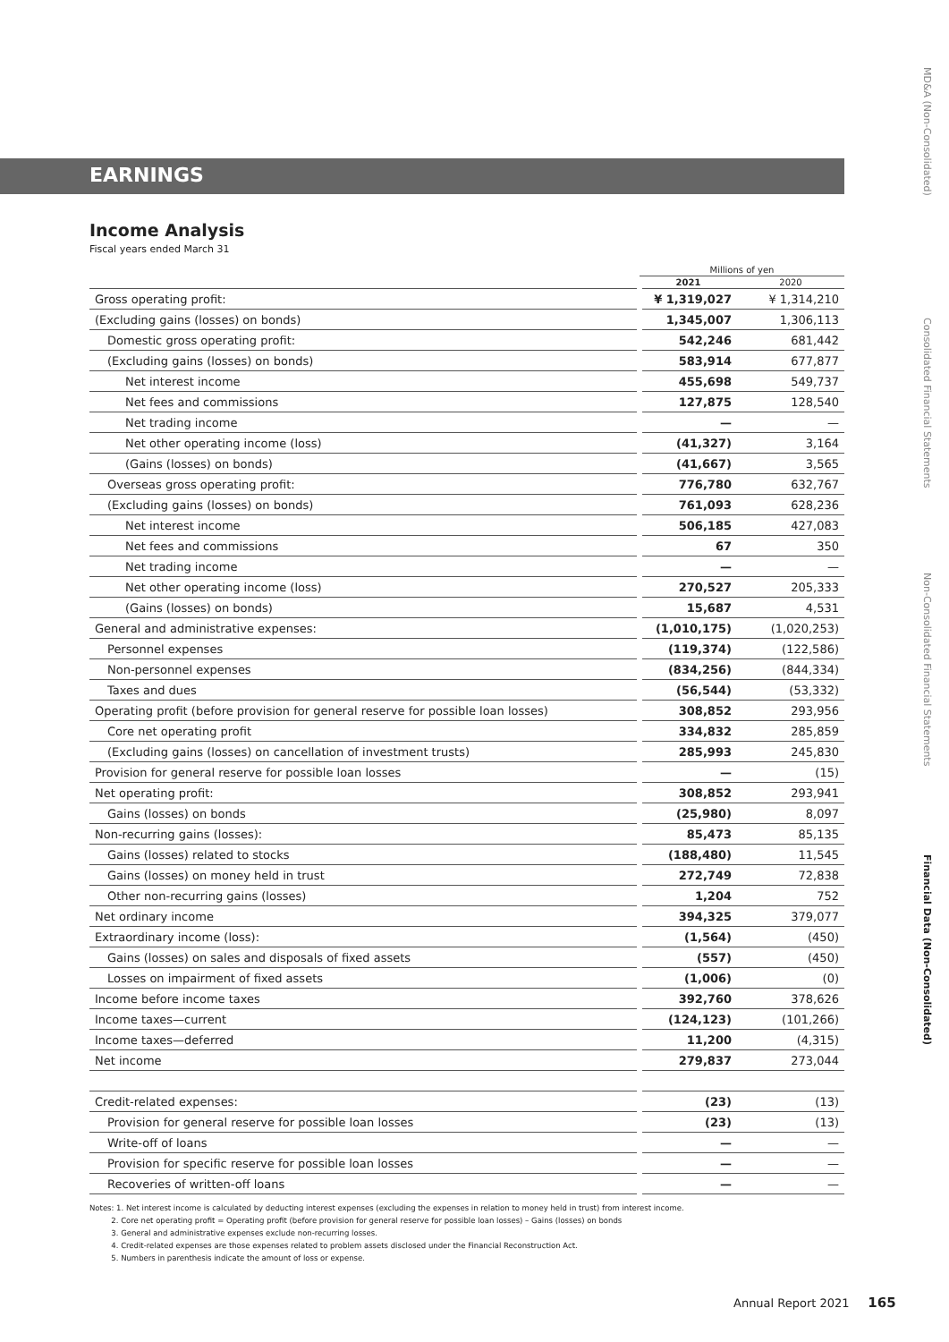EARNINGS
Income Analysis
Fiscal years ended March 31
| | Millions of yen | |
| --- | --- | --- |
| | 2021 | 2020 |
| Gross operating profit: | ¥ 1,319,027 | ¥ 1,314,210 |
| (Excluding gains (losses) on bonds) | 1,345,007 | 1,306,113 |
| Domestic gross operating profit: | 542,246 | 681,442 |
| (Excluding gains (losses) on bonds) | 583,914 | 677,877 |
| Net interest income | 455,698 | 549,737 |
| Net fees and commissions | 127,875 | 128,540 |
| Net trading income | — | — |
| Net other operating income (loss) | (41,327) | 3,164 |
| (Gains (losses) on bonds) | (41,667) | 3,565 |
| Overseas gross operating profit: | 776,780 | 632,767 |
| (Excluding gains (losses) on bonds) | 761,093 | 628,236 |
| Net interest income | 506,185 | 427,083 |
| Net fees and commissions | 67 | 350 |
| Net trading income | — | — |
| Net other operating income (loss) | 270,527 | 205,333 |
| (Gains (losses) on bonds) | 15,687 | 4,531 |
| General and administrative expenses: | (1,010,175) | (1,020,253) |
| Personnel expenses | (119,374) | (122,586) |
| Non-personnel expenses | (834,256) | (844,334) |
| Taxes and dues | (56,544) | (53,332) |
| Operating profit (before provision for general reserve for possible loan losses) | 308,852 | 293,956 |
| Core net operating profit | 334,832 | 285,859 |
| (Excluding gains (losses) on cancellation of investment trusts) | 285,993 | 245,830 |
| Provision for general reserve for possible loan losses | — | (15) |
| Net operating profit: | 308,852 | 293,941 |
| Gains (losses) on bonds | (25,980) | 8,097 |
| Non-recurring gains (losses): | 85,473 | 85,135 |
| Gains (losses) related to stocks | (188,480) | 11,545 |
| Gains (losses) on money held in trust | 272,749 | 72,838 |
| Other non-recurring gains (losses) | 1,204 | 752 |
| Net ordinary income | 394,325 | 379,077 |
| Extraordinary income (loss): | (1,564) | (450) |
| Gains (losses) on sales and disposals of fixed assets | (557) | (450) |
| Losses on impairment of fixed assets | (1,006) | (0) |
| Income before income taxes | 392,760 | 378,626 |
| Income taxes—current | (124,123) | (101,266) |
| Income taxes—deferred | 11,200 | (4,315) |
| Net income | 279,837 | 273,044 |
| Credit-related expenses: | (23) | (13) |
| Provision for general reserve for possible loan losses | (23) | (13) |
| Write-off of loans | — | — |
| Provision for specific reserve for possible loan losses | — | — |
| Recoveries of written-off loans | — | — |
Notes: 1. Net interest income is calculated by deducting interest expenses (excluding the expenses in relation to money held in trust) from interest income.
2. Core net operating profit = Operating profit (before provision for general reserve for possible loan losses) – Gains (losses) on bonds
3. General and administrative expenses exclude non-recurring losses.
4. Credit-related expenses are those expenses related to problem assets disclosed under the Financial Reconstruction Act.
5. Numbers in parenthesis indicate the amount of loss or expense.
Annual Report 2021 165
MD&A (Non-Consolidated)
Consolidated Financial Statements
Non-Consolidated Financial Statements
Financial Data (Non-Consolidated)